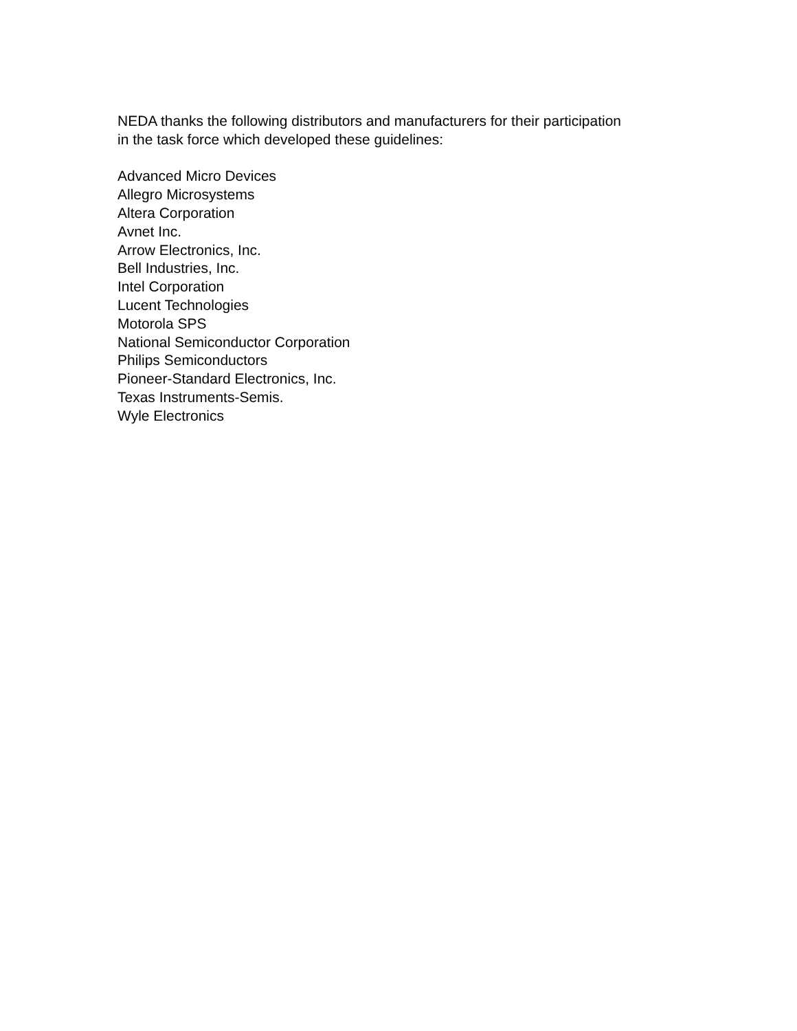NEDA thanks the following distributors and manufacturers for their participation
in the task force which developed these guidelines:
Advanced Micro Devices
Allegro Microsystems
Altera Corporation
Avnet Inc.
Arrow Electronics, Inc.
Bell Industries, Inc.
Intel Corporation
Lucent Technologies
Motorola SPS
National Semiconductor Corporation
Philips Semiconductors
Pioneer-Standard Electronics, Inc.
Texas Instruments-Semis.
Wyle Electronics